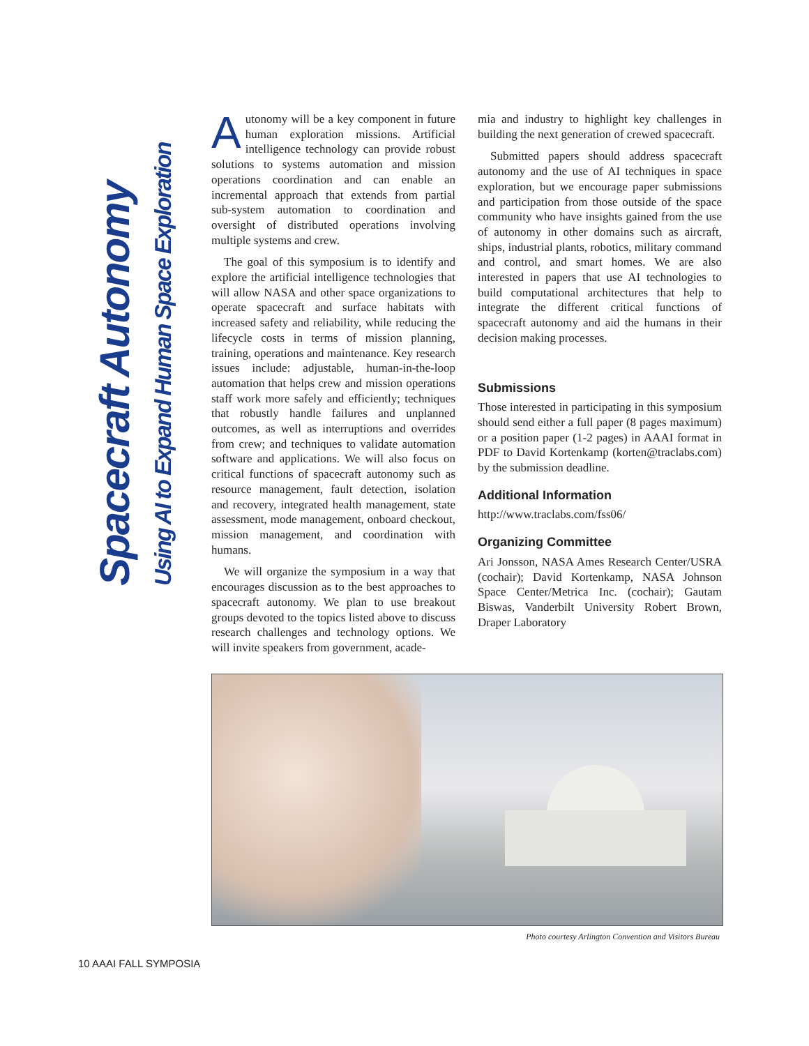Spacecraft Autonomy
Using AI to Expand Human Space Exploration
Autonomy will be a key component in future human exploration missions. Artificial intelligence technology can provide robust solutions to systems automation and mission operations coordination and can enable an incremental approach that extends from partial sub-system automation to coordination and oversight of distributed operations involving multiple systems and crew.
The goal of this symposium is to identify and explore the artificial intelligence technologies that will allow NASA and other space organizations to operate spacecraft and surface habitats with increased safety and reliability, while reducing the lifecycle costs in terms of mission planning, training, operations and maintenance. Key research issues include: adjustable, human-in-the-loop automation that helps crew and mission operations staff work more safely and efficiently; techniques that robustly handle failures and unplanned outcomes, as well as interruptions and overrides from crew; and techniques to validate automation software and applications. We will also focus on critical functions of spacecraft autonomy such as resource management, fault detection, isolation and recovery, integrated health management, state assessment, mode management, onboard checkout, mission management, and coordination with humans.
We will organize the symposium in a way that encourages discussion as to the best approaches to spacecraft autonomy. We plan to use breakout groups devoted to the topics listed above to discuss research challenges and technology options. We will invite speakers from government, acade-
mia and industry to highlight key challenges in building the next generation of crewed spacecraft.
Submitted papers should address spacecraft autonomy and the use of AI techniques in space exploration, but we encourage paper submissions and participation from those outside of the space community who have insights gained from the use of autonomy in other domains such as aircraft, ships, industrial plants, robotics, military command and control, and smart homes. We are also interested in papers that use AI technologies to build computational architectures that help to integrate the different critical functions of spacecraft autonomy and aid the humans in their decision making processes.
Submissions
Those interested in participating in this symposium should send either a full paper (8 pages maximum) or a position paper (1-2 pages) in AAAI format in PDF to David Kortenkamp (korten@traclabs.com) by the submission deadline.
Additional Information
http://www.traclabs.com/fss06/
Organizing Committee
Ari Jonsson, NASA Ames Research Center/USRA (cochair); David Kortenkamp, NASA Johnson Space Center/Metrica Inc. (cochair); Gautam Biswas, Vanderbilt University Robert Brown, Draper Laboratory
Photo courtesy Arlington Convention and Visitors Bureau
10 AAAI FALL SYMPOSIA